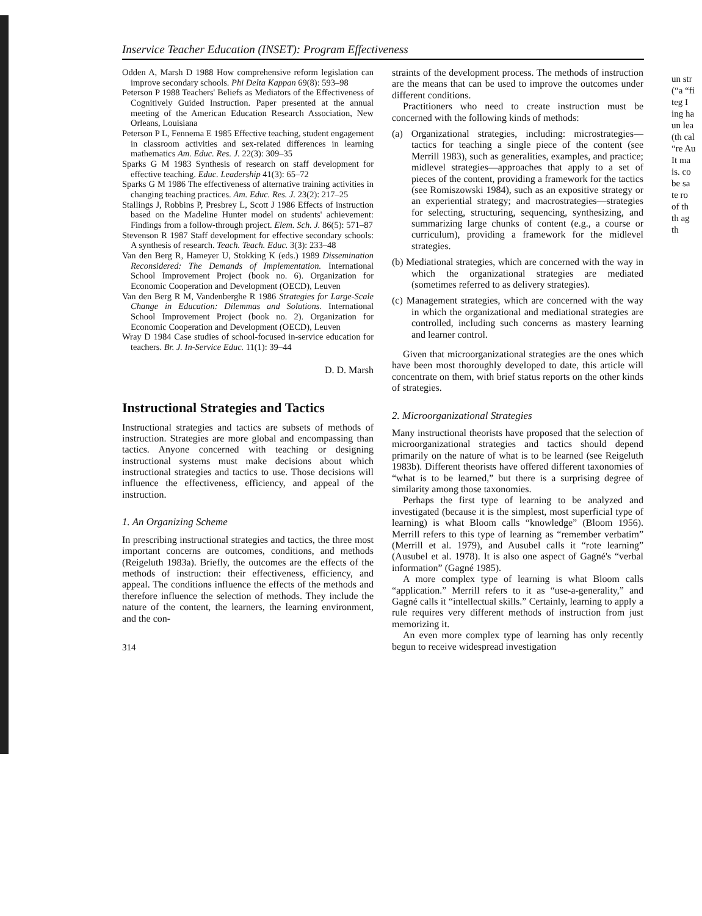Inservice Teacher Education (INSET): Program Effectiveness
Odden A, Marsh D 1988 How comprehensive reform legislation can improve secondary schools. Phi Delta Kappan 69(8): 593–98
Peterson P 1988 Teachers' Beliefs as Mediators of the Effectiveness of Cognitively Guided Instruction. Paper presented at the annual meeting of the American Education Research Association, New Orleans, Louisiana
Peterson P L, Fennema E 1985 Effective teaching, student engagement in classroom activities and sex-related differences in learning mathematics Am. Educ. Res. J. 22(3): 309–35
Sparks G M 1983 Synthesis of research on staff development for effective teaching. Educ. Leadership 41(3): 65–72
Sparks G M 1986 The effectiveness of alternative training activities in changing teaching practices. Am. Educ. Res. J. 23(2): 217–25
Stallings J, Robbins P, Presbrey L, Scott J 1986 Effects of instruction based on the Madeline Hunter model on students' achievement: Findings from a follow-through project. Elem. Sch. J. 86(5): 571–87
Stevenson R 1987 Staff development for effective secondary schools: A synthesis of research. Teach. Teach. Educ. 3(3): 233–48
Van den Berg R, Hameyer U, Stokking K (eds.) 1989 Dissemination Reconsidered: The Demands of Implementation. International School Improvement Project (book no. 6). Organization for Economic Cooperation and Development (OECD), Leuven
Van den Berg R M, Vandenberghe R 1986 Strategies for Large-Scale Change in Education: Dilemmas and Solutions. International School Improvement Project (book no. 2). Organization for Economic Cooperation and Development (OECD), Leuven
Wray D 1984 Case studies of school-focused in-service education for teachers. Br. J. In-Service Educ. 11(1): 39–44
D. D. Marsh
Instructional Strategies and Tactics
Instructional strategies and tactics are subsets of methods of instruction. Strategies are more global and encompassing than tactics. Anyone concerned with teaching or designing instructional systems must make decisions about which instructional strategies and tactics to use. Those decisions will influence the effectiveness, efficiency, and appeal of the instruction.
1. An Organizing Scheme
In prescribing instructional strategies and tactics, the three most important concerns are outcomes, conditions, and methods (Reigeluth 1983a). Briefly, the outcomes are the effects of the methods of instruction: their effectiveness, efficiency, and appeal. The conditions influence the effects of the methods and therefore influence the selection of methods. They include the nature of the content, the learners, the learning environment, and the con-
314
straints of the development process. The methods of instruction are the means that can be used to improve the outcomes under different conditions.
Practitioners who need to create instruction must be concerned with the following kinds of methods:
(a) Organizational strategies, including: microstrategies—tactics for teaching a single piece of the content (see Merrill 1983), such as generalities, examples, and practice; midlevel strategies—approaches that apply to a set of pieces of the content, providing a framework for the tactics (see Romiszowski 1984), such as an expositive strategy or an experiential strategy; and macrostrategies—strategies for selecting, structuring, sequencing, synthesizing, and summarizing large chunks of content (e.g., a course or curriculum), providing a framework for the midlevel strategies.
(b) Mediational strategies, which are concerned with the way in which the organizational strategies are mediated (sometimes referred to as delivery strategies).
(c) Management strategies, which are concerned with the way in which the organizational and mediational strategies are controlled, including such concerns as mastery learning and learner control.
Given that microorganizational strategies are the ones which have been most thoroughly developed to date, this article will concentrate on them, with brief status reports on the other kinds of strategies.
2. Microorganizational Strategies
Many instructional theorists have proposed that the selection of microorganizational strategies and tactics should depend primarily on the nature of what is to be learned (see Reigeluth 1983b). Different theorists have offered different taxonomies of “what is to be learned,” but there is a surprising degree of similarity among those taxonomies.
Perhaps the first type of learning to be analyzed and investigated (because it is the simplest, most superficial type of learning) is what Bloom calls “knowledge” (Bloom 1956). Merrill refers to this type of learning as “remember verbatim” (Merrill et al. 1979), and Ausubel calls it “rote learning” (Ausubel et al. 1978). It is also one aspect of Gagné's “verbal information” (Gagné 1985).
A more complex type of learning is what Bloom calls “application.” Merrill refers to it as “use-a-generality,” and Gagné calls it “intellectual skills.” Certainly, learning to apply a rule requires very different methods of instruction from just memorizing it.
An even more complex type of learning has only recently begun to receive widespread investigation
un str (“a “fi teg I ing ha un lea (th cal “re Au It ma is. co be sa te ro of th th ag th